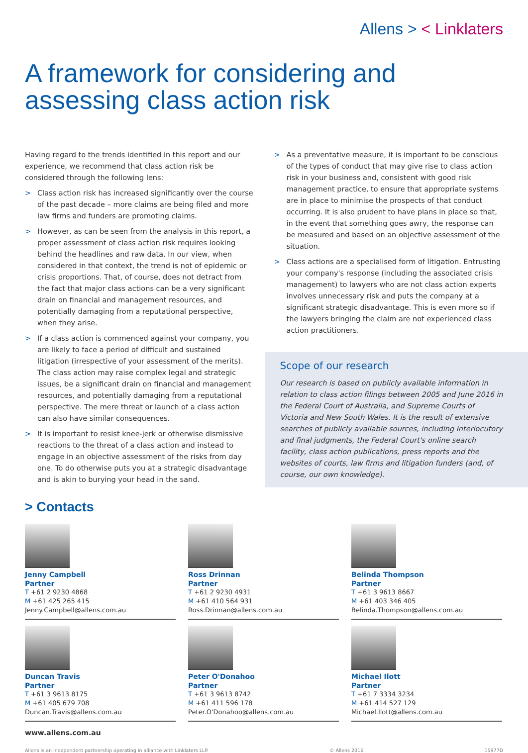Allens > < Linklaters
A framework for considering and
assessing class action risk
Having regard to the trends identified in this report and our experience, we recommend that class action risk be considered through the following lens:
> Class action risk has increased significantly over the course of the past decade – more claims are being filed and more law firms and funders are promoting claims.
> However, as can be seen from the analysis in this report, a proper assessment of class action risk requires looking behind the headlines and raw data. In our view, when considered in that context, the trend is not of epidemic or crisis proportions. That, of course, does not detract from the fact that major class actions can be a very significant drain on financial and management resources, and potentially damaging from a reputational perspective, when they arise.
> If a class action is commenced against your company, you are likely to face a period of difficult and sustained litigation (irrespective of your assessment of the merits). The class action may raise complex legal and strategic issues, be a significant drain on financial and management resources, and potentially damaging from a reputational perspective. The mere threat or launch of a class action can also have similar consequences.
> It is important to resist knee-jerk or otherwise dismissive reactions to the threat of a class action and instead to engage in an objective assessment of the risks from day one. To do otherwise puts you at a strategic disadvantage and is akin to burying your head in the sand.
> As a preventative measure, it is important to be conscious of the types of conduct that may give rise to class action risk in your business and, consistent with good risk management practice, to ensure that appropriate systems are in place to minimise the prospects of that conduct occurring. It is also prudent to have plans in place so that, in the event that something goes awry, the response can be measured and based on an objective assessment of the situation.
> Class actions are a specialised form of litigation. Entrusting your company's response (including the associated crisis management) to lawyers who are not class action experts involves unnecessary risk and puts the company at a significant strategic disadvantage. This is even more so if the lawyers bringing the claim are not experienced class action practitioners.
Scope of our research
Our research is based on publicly available information in relation to class action filings between 2005 and June 2016 in the Federal Court of Australia, and Supreme Courts of Victoria and New South Wales. It is the result of extensive searches of publicly available sources, including interlocutory and final judgments, the Federal Court's online search facility, class action publications, press reports and the websites of courts, law firms and litigation funders (and, of course, our own knowledge).
> Contacts
Jenny Campbell
Partner
T +61 2 9230 4868
M +61 425 265 415
Jenny.Campbell@allens.com.au
Ross Drinnan
Partner
T +61 2 9230 4931
M +61 410 564 931
Ross.Drinnan@allens.com.au
Belinda Thompson
Partner
T +61 3 9613 8667
M +61 403 346 405
Belinda.Thompson@allens.com.au
Duncan Travis
Partner
T +61 3 9613 8175
M +61 405 679 708
Duncan.Travis@allens.com.au
Peter O'Donahoo
Partner
T +61 3 9613 8742
M +61 411 596 178
Peter.O'Donahoo@allens.com.au
Michael Ilott
Partner
T +61 7 3334 3234
M +61 414 527 129
Michael.Ilott@allens.com.au
www.allens.com.au
Allens is an independent partnership operating in alliance with Linklaters LLP. © Allens 2016 15977D